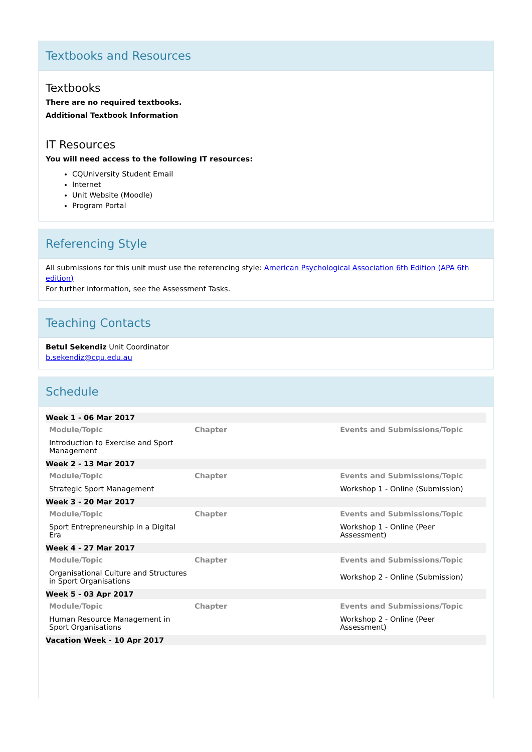Textbooks and Resources
Textbooks
There are no required textbooks.
Additional Textbook Information
IT Resources
You will need access to the following IT resources:
CQUniversity Student Email
Internet
Unit Website (Moodle)
Program Portal
Referencing Style
All submissions for this unit must use the referencing style: American Psychological Association 6th Edition (APA 6th edition)
For further information, see the Assessment Tasks.
Teaching Contacts
Betul Sekendiz Unit Coordinator
b.sekendiz@cqu.edu.au
Schedule
| Week 1 - 06 Mar 2017 | | |
| Module/Topic | Chapter | Events and Submissions/Topic |
| Introduction to Exercise and Sport Management | | |
| Week 2 - 13 Mar 2017 | | |
| Module/Topic | Chapter | Events and Submissions/Topic |
| Strategic Sport Management | | Workshop 1 - Online (Submission) |
| Week 3 - 20 Mar 2017 | | |
| Module/Topic | Chapter | Events and Submissions/Topic |
| Sport Entrepreneurship in a Digital Era | | Workshop 1 - Online (Peer Assessment) |
| Week 4 - 27 Mar 2017 | | |
| Module/Topic | Chapter | Events and Submissions/Topic |
| Organisational Culture and Structures in Sport Organisations | | Workshop 2 - Online (Submission) |
| Week 5 - 03 Apr 2017 | | |
| Module/Topic | Chapter | Events and Submissions/Topic |
| Human Resource Management in Sport Organisations | | Workshop 2 - Online (Peer Assessment) |
| Vacation Week - 10 Apr 2017 | | |